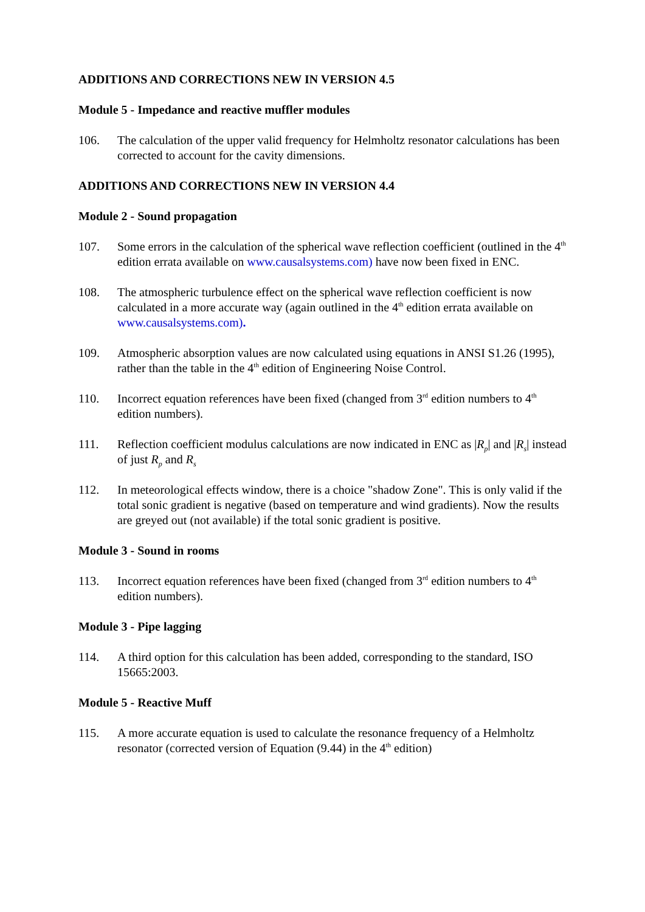ADDITIONS AND CORRECTIONS NEW IN VERSION 4.5
Module 5 - Impedance and reactive muffler modules
106. The calculation of the upper valid frequency for Helmholtz resonator calculations has been corrected to account for the cavity dimensions.
ADDITIONS AND CORRECTIONS NEW IN VERSION 4.4
Module 2 - Sound propagation
107. Some errors in the calculation of the spherical wave reflection coefficient (outlined in the 4<sup>th</sup> edition errata available on www.causalsystems.com) have now been fixed in ENC.
108. The atmospheric turbulence effect on the spherical wave reflection coefficient is now calculated in a more accurate way (again outlined in the 4<sup>th</sup> edition errata available on www.causalsystems.com).
109. Atmospheric absorption values are now calculated using equations in ANSI S1.26 (1995), rather than the table in the 4<sup>th</sup> edition of Engineering Noise Control.
110. Incorrect equation references have been fixed (changed from 3<sup>rd</sup> edition numbers to 4<sup>th</sup> edition numbers).
111. Reflection coefficient modulus calculations are now indicated in ENC as |R<sub>p</sub>| and |R<sub>s</sub>| instead of just R<sub>p</sub> and R<sub>s</sub>
112. In meteorological effects window, there is a choice "shadow Zone". This is only valid if the total sonic gradient is negative (based on temperature and wind gradients). Now the results are greyed out (not available) if the total sonic gradient is positive.
Module 3 - Sound in rooms
113. Incorrect equation references have been fixed (changed from 3<sup>rd</sup> edition numbers to 4<sup>th</sup> edition numbers).
Module 3 - Pipe lagging
114. A third option for this calculation has been added, corresponding to the standard, ISO 15665:2003.
Module 5 - Reactive Muff
115. A more accurate equation is used to calculate the resonance frequency of a Helmholtz resonator (corrected version of Equation (9.44) in the 4<sup>th</sup> edition)